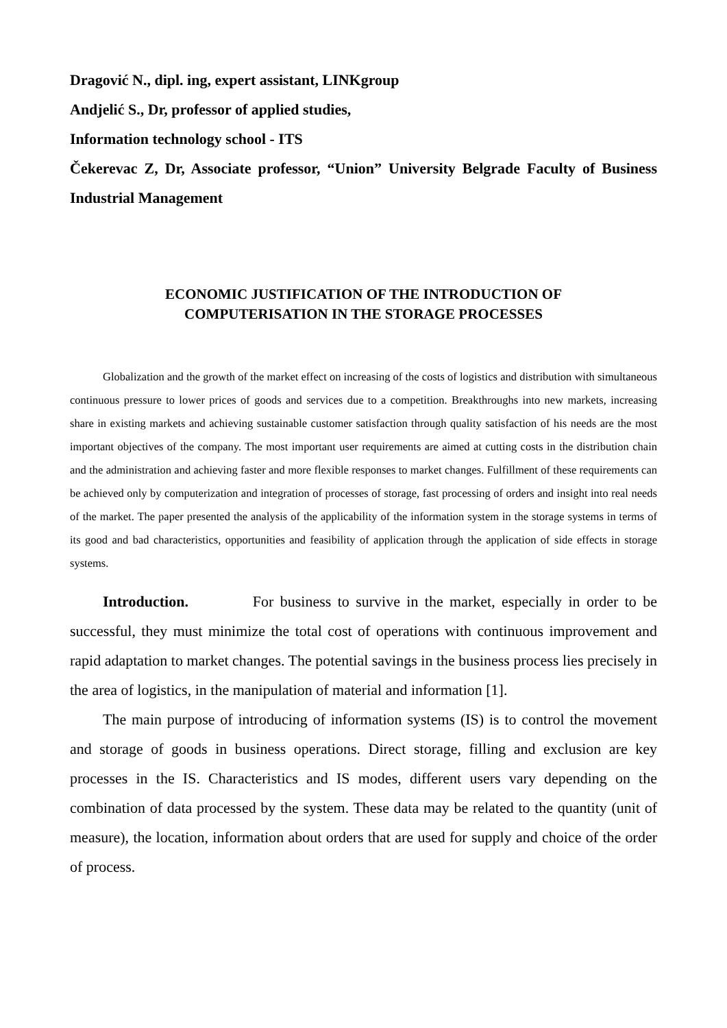Dragović N., dipl. ing, expert assistant, LINKgroup
Andjelić S., Dr, professor of applied studies,
Information technology school - ITS
Čekerevac Z, Dr, Associate professor, “Union” University Belgrade Faculty of Business Industrial Management
ECONOMIC JUSTIFICATION OF THE INTRODUCTION OF
COMPUTERISATION IN THE STORAGE PROCESSES
Globalization and the growth of the market effect on increasing of the costs of logistics and distribution with simultaneous continuous pressure to lower prices of goods and services due to a competition. Breakthroughs into new markets, increasing share in existing markets and achieving sustainable customer satisfaction through quality satisfaction of his needs are the most important objectives of the company. The most important user requirements are aimed at cutting costs in the distribution chain and the administration and achieving faster and more flexible responses to market changes. Fulfillment of these requirements can be achieved only by computerization and integration of processes of storage, fast processing of orders and insight into real needs of the market. The paper presented the analysis of the applicability of the information system in the storage systems in terms of its good and bad characteristics, opportunities and feasibility of application through the application of side effects in storage systems.
Introduction. For business to survive in the market, especially in order to be successful, they must minimize the total cost of operations with continuous improvement and rapid adaptation to market changes. The potential savings in the business process lies precisely in the area of logistics, in the manipulation of material and information [1].
The main purpose of introducing of information systems (IS) is to control the movement and storage of goods in business operations. Direct storage, filling and exclusion are key processes in the IS. Characteristics and IS modes, different users vary depending on the combination of data processed by the system. These data may be related to the quantity (unit of measure), the location, information about orders that are used for supply and choice of the order of process.